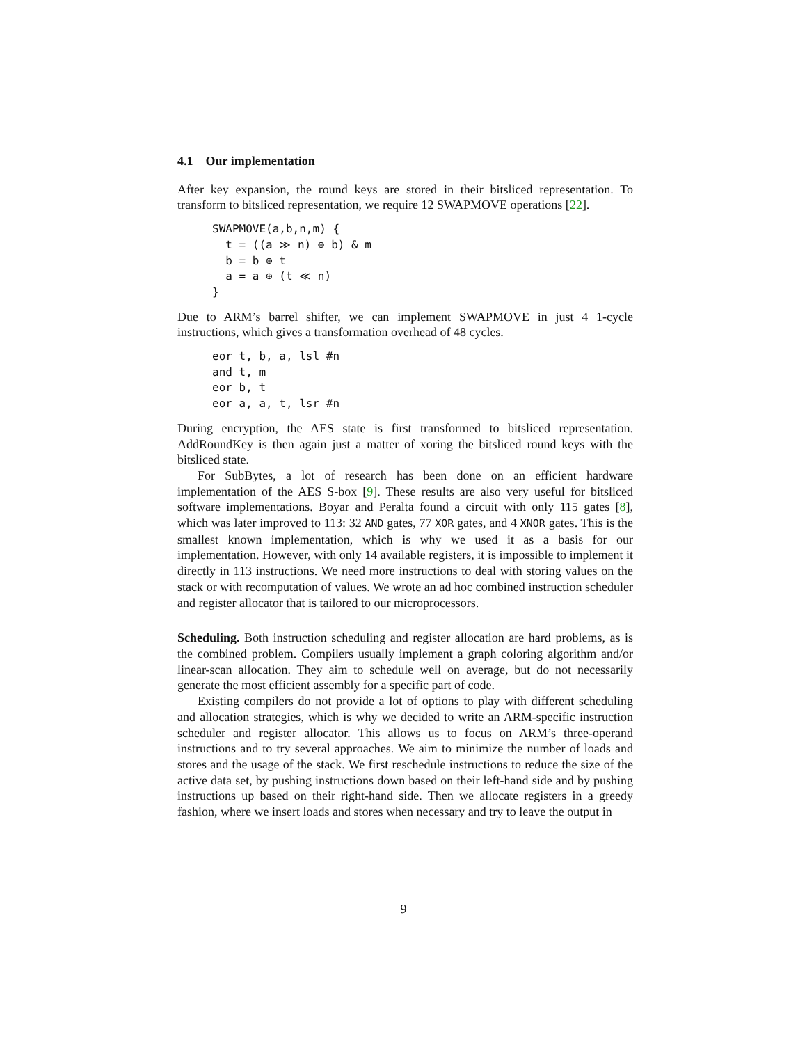4.1 Our implementation
After key expansion, the round keys are stored in their bitsliced representation. To transform to bitsliced representation, we require 12 SWAPMOVE operations [22].
SWAPMOVE(a,b,n,m) {
  t = ((a ≫ n) ⊕ b) & m
  b = b ⊕ t
  a = a ⊕ (t ≪ n)
}
Due to ARM’s barrel shifter, we can implement SWAPMOVE in just 4 1-cycle instructions, which gives a transformation overhead of 48 cycles.
eor t, b, a, lsl #n
and t, m
eor b, t
eor a, a, t, lsr #n
During encryption, the AES state is first transformed to bitsliced representation. AddRoundKey is then again just a matter of xoring the bitsliced round keys with the bitsliced state.
For SubBytes, a lot of research has been done on an efficient hardware implementation of the AES S-box [9]. These results are also very useful for bitsliced software implementations. Boyar and Peralta found a circuit with only 115 gates [8], which was later improved to 113: 32 AND gates, 77 XOR gates, and 4 XNOR gates. This is the smallest known implementation, which is why we used it as a basis for our implementation. However, with only 14 available registers, it is impossible to implement it directly in 113 instructions. We need more instructions to deal with storing values on the stack or with recomputation of values. We wrote an ad hoc combined instruction scheduler and register allocator that is tailored to our microprocessors.
Scheduling. Both instruction scheduling and register allocation are hard problems, as is the combined problem. Compilers usually implement a graph coloring algorithm and/or linear-scan allocation. They aim to schedule well on average, but do not necessarily generate the most efficient assembly for a specific part of code.
Existing compilers do not provide a lot of options to play with different scheduling and allocation strategies, which is why we decided to write an ARM-specific instruction scheduler and register allocator. This allows us to focus on ARM’s three-operand instructions and to try several approaches. We aim to minimize the number of loads and stores and the usage of the stack. We first reschedule instructions to reduce the size of the active data set, by pushing instructions down based on their left-hand side and by pushing instructions up based on their right-hand side. Then we allocate registers in a greedy fashion, where we insert loads and stores when necessary and try to leave the output in
9